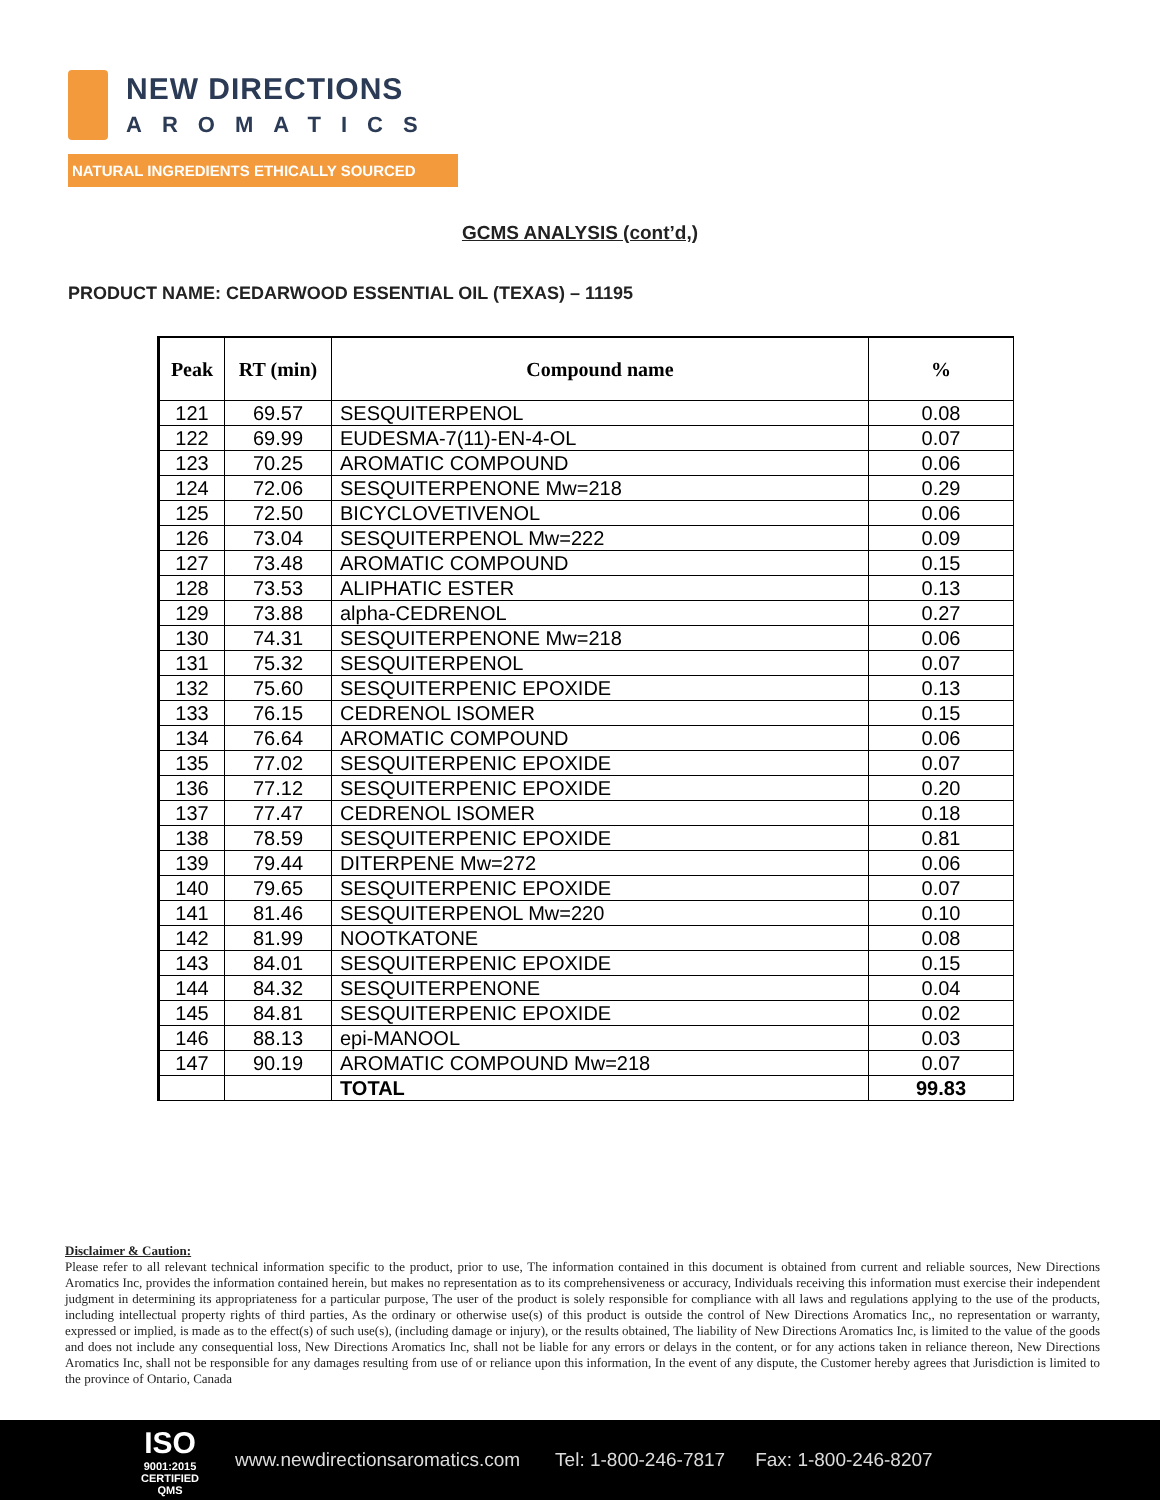NEW DIRECTIONS
AROMATICS
NATURAL INGREDIENTS ETHICALLY SOURCED
GCMS ANALYSIS (cont’d,)
PRODUCT NAME: CEDARWOOD ESSENTIAL OIL (TEXAS) – 11195
| Peak | RT (min) | Compound name | % |
| --- | --- | --- | --- |
| 121 | 69.57 | SESQUITERPENOL | 0.08 |
| 122 | 69.99 | EUDESMA-7(11)-EN-4-OL | 0.07 |
| 123 | 70.25 | AROMATIC COMPOUND | 0.06 |
| 124 | 72.06 | SESQUITERPENONE Mw=218 | 0.29 |
| 125 | 72.50 | BICYCLOVETIVENOL | 0.06 |
| 126 | 73.04 | SESQUITERPENOL Mw=222 | 0.09 |
| 127 | 73.48 | AROMATIC COMPOUND | 0.15 |
| 128 | 73.53 | ALIPHATIC ESTER | 0.13 |
| 129 | 73.88 | alpha-CEDRENOL | 0.27 |
| 130 | 74.31 | SESQUITERPENONE Mw=218 | 0.06 |
| 131 | 75.32 | SESQUITERPENOL | 0.07 |
| 132 | 75.60 | SESQUITERPENIC EPOXIDE | 0.13 |
| 133 | 76.15 | CEDRENOL ISOMER | 0.15 |
| 134 | 76.64 | AROMATIC COMPOUND | 0.06 |
| 135 | 77.02 | SESQUITERPENIC EPOXIDE | 0.07 |
| 136 | 77.12 | SESQUITERPENIC EPOXIDE | 0.20 |
| 137 | 77.47 | CEDRENOL ISOMER | 0.18 |
| 138 | 78.59 | SESQUITERPENIC EPOXIDE | 0.81 |
| 139 | 79.44 | DITERPENE Mw=272 | 0.06 |
| 140 | 79.65 | SESQUITERPENIC EPOXIDE | 0.07 |
| 141 | 81.46 | SESQUITERPENOL Mw=220 | 0.10 |
| 142 | 81.99 | NOOTKATONE | 0.08 |
| 143 | 84.01 | SESQUITERPENIC EPOXIDE | 0.15 |
| 144 | 84.32 | SESQUITERPENONE | 0.04 |
| 145 | 84.81 | SESQUITERPENIC EPOXIDE | 0.02 |
| 146 | 88.13 | epi-MANOOL | 0.03 |
| 147 | 90.19 | AROMATIC COMPOUND Mw=218 | 0.07 |
| | | TOTAL | 99.83 |
Disclaimer & Caution:
Please refer to all relevant technical information specific to the product, prior to use, The information contained in this document is obtained from current and reliable sources, New Directions Aromatics Inc, provides the information contained herein, but makes no representation as to its comprehensiveness or accuracy, Individuals receiving this information must exercise their independent judgment in determining its appropriateness for a particular purpose, The user of the product is solely responsible for compliance with all laws and regulations applying to the use of the products, including intellectual property rights of third parties, As the ordinary or otherwise use(s) of this product is outside the control of New Directions Aromatics Inc,, no representation or warranty, expressed or implied, is made as to the effect(s) of such use(s), (including damage or injury), or the results obtained, The liability of New Directions Aromatics Inc, is limited to the value of the goods and does not include any consequential loss, New Directions Aromatics Inc, shall not be liable for any errors or delays in the content, or for any actions taken in reliance thereon, New Directions Aromatics Inc, shall not be responsible for any damages resulting from use of or reliance upon this information, In the event of any dispute, the Customer hereby agrees that Jurisdiction is limited to the province of Ontario, Canada
ISO
9001:2015
CERTIFIED QMS
www.newdirectionsaromatics.com Tel: 1-800-246-7817 Fax: 1-800-246-8207